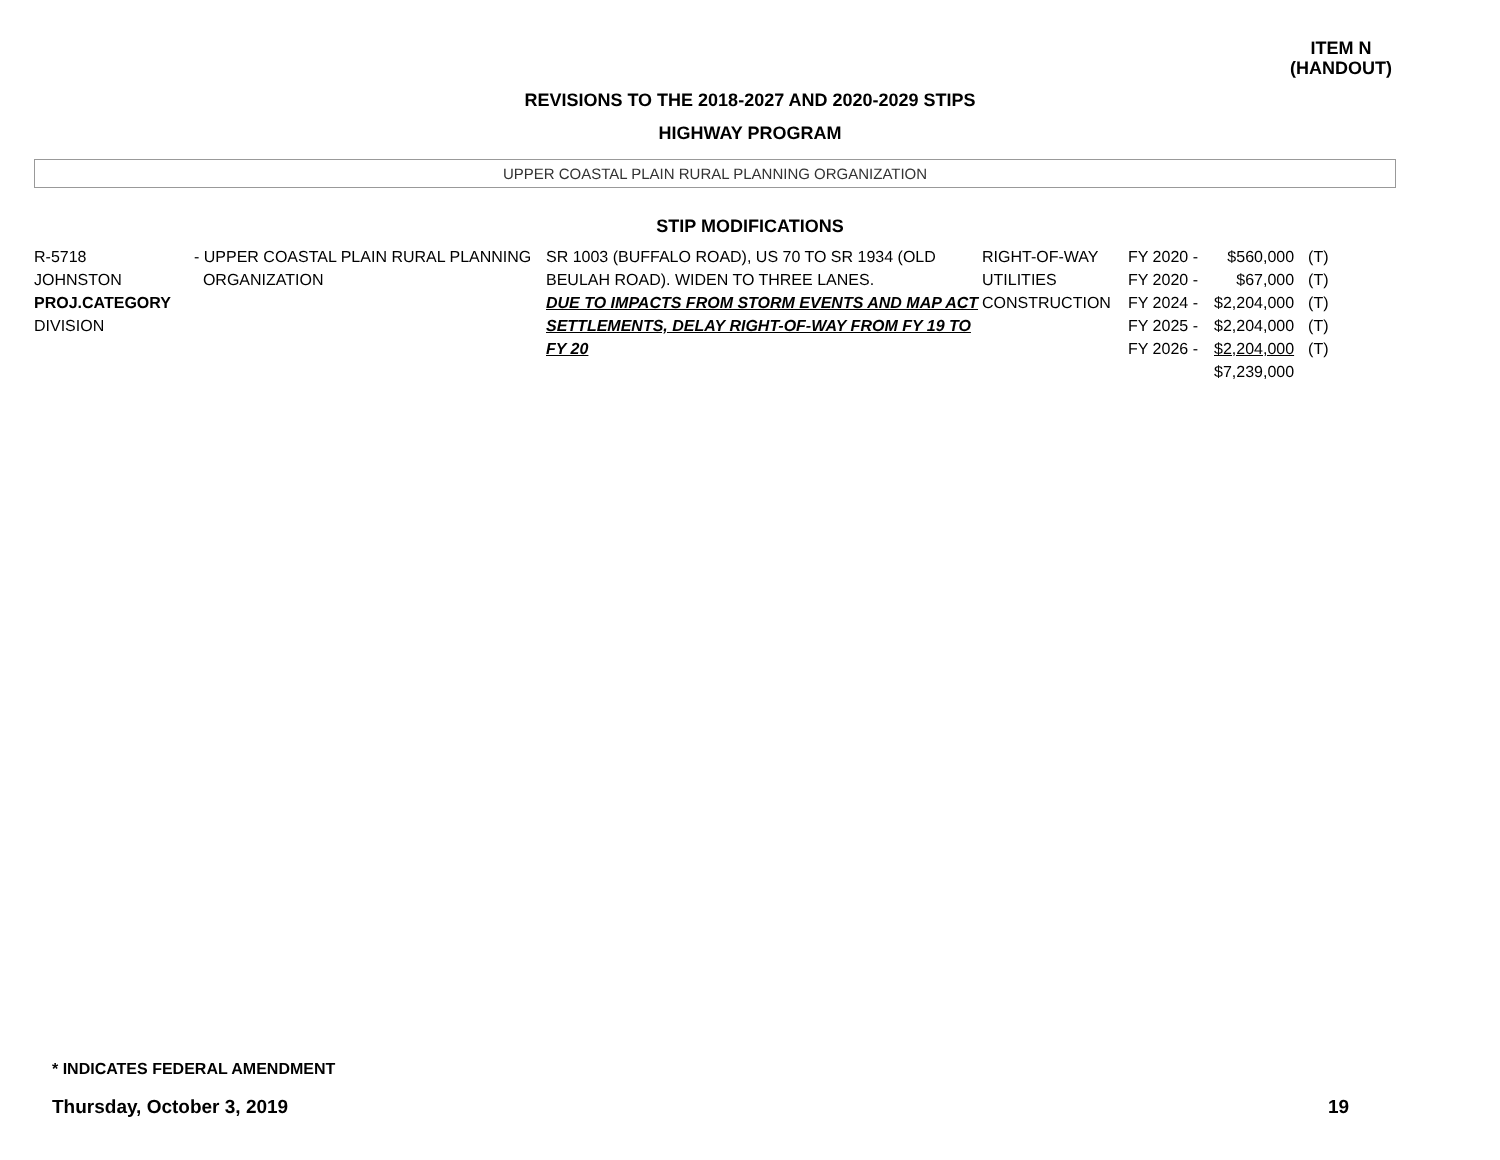ITEM N
(HANDOUT)
REVISIONS TO THE 2018-2027 AND 2020-2029 STIPS
HIGHWAY PROGRAM
UPPER COASTAL PLAIN RURAL PLANNING ORGANIZATION
STIP MODIFICATIONS
| R-5718 JOHNSTON PROJ.CATEGORY DIVISION | - UPPER COASTAL PLAIN RURAL PLANNING ORGANIZATION | SR 1003 (BUFFALO ROAD), US 70 TO SR 1934 (OLD BEULAH ROAD). WIDEN TO THREE LANES. DUE TO IMPACTS FROM STORM EVENTS AND MAP ACT SETTLEMENTS, DELAY RIGHT-OF-WAY FROM FY 19 TO FY 20 | RIGHT-OF-WAY UTILITIES CONSTRUCTION | FY 2020 - FY 2020 - FY 2024 - FY 2025 - FY 2026 - | $560,000 $67,000 $2,204,000 $2,204,000 $2,204,000 $7,239,000 | (T) (T) (T) (T) (T) |
* INDICATES FEDERAL AMENDMENT
Thursday, October 3, 2019 19